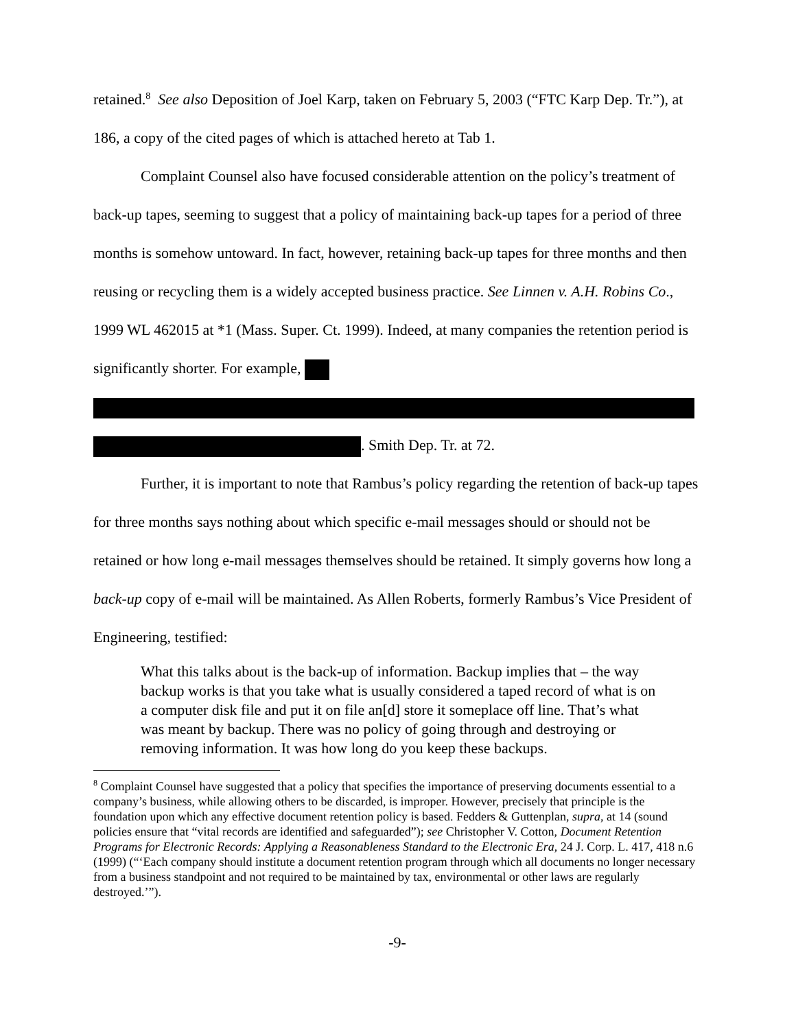retained.<sup>8</sup> See also Deposition of Joel Karp, taken on February 5, 2003 (“FTC Karp Dep. Tr.”), at 186, a copy of the cited pages of which is attached hereto at Tab 1.
Complaint Counsel also have focused considerable attention on the policy’s treatment of back-up tapes, seeming to suggest that a policy of maintaining back-up tapes for a period of three months is somehow untoward. In fact, however, retaining back-up tapes for three months and then reusing or recycling them is a widely accepted business practice. See Linnen v. A.H. Robins Co., 1999 WL 462015 at *1 (Mass. Super. Ct. 1999). Indeed, at many companies the retention period is significantly shorter. For example,
. Smith Dep. Tr. at 72.
Further, it is important to note that Rambus’s policy regarding the retention of back-up tapes for three months says nothing about which specific e-mail messages should or should not be retained or how long e-mail messages themselves should be retained. It simply governs how long a back-up copy of e-mail will be maintained. As Allen Roberts, formerly Rambus’s Vice President of Engineering, testified:
What this talks about is the back-up of information. Backup implies that – the way backup works is that you take what is usually considered a taped record of what is on a computer disk file and put it on file an[d] store it someplace off line. That’s what was meant by backup. There was no policy of going through and destroying or removing information. It was how long do you keep these backups.
<sup>8</sup> Complaint Counsel have suggested that a policy that specifies the importance of preserving documents essential to a company’s business, while allowing others to be discarded, is improper. However, precisely that principle is the foundation upon which any effective document retention policy is based. Fedders & Guttenplan, supra, at 14 (sound policies ensure that “vital records are identified and safeguarded”); see Christopher V. Cotton, Document Retention Programs for Electronic Records: Applying a Reasonableness Standard to the Electronic Era, 24 J. Corp. L. 417, 418 n.6 (1999) (“‘Each company should institute a document retention program through which all documents no longer necessary from a business standpoint and not required to be maintained by tax, environmental or other laws are regularly destroyed.’”).
-9-